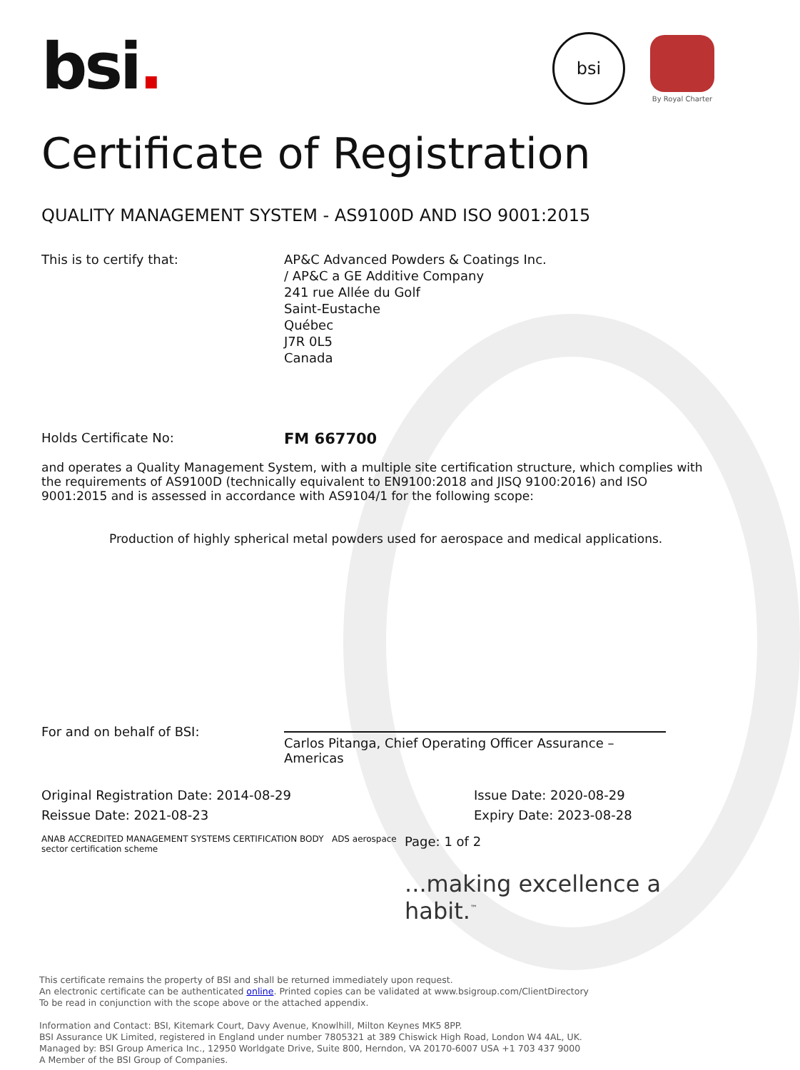bsi
By Royal Charter
bsi.
Certificate of Registration
QUALITY MANAGEMENT SYSTEM - AS9100D AND ISO 9001:2015
This is to certify that: AP&C Advanced Powders & Coatings Inc.
/ AP&C a GE Additive Company
241 rue Allée du Golf
Saint-Eustache
Québec
J7R 0L5
Canada
Holds Certificate No:
FM 667700
and operates a Quality Management System, with a multiple site certification structure, which complies with the requirements of AS9100D (technically equivalent to EN9100:2018 and JISQ 9100:2016) and ISO 9001:2015 and is assessed in accordance with AS9104/1 for the following scope:
Production of highly spherical metal powders used for aerospace and medical applications.
For and on behalf of BSI:
Carlos Pitanga, Chief Operating Officer Assurance – Americas
Original Registration Date: 2014-08-29
Reissue Date: 2021-08-23
Issue Date: 2020-08-29
Expiry Date: 2023-08-28
ANAB ACCREDITED MANAGEMENT SYSTEMS CERTIFICATION BODY ADS aerospace sector certification scheme
Page: 1 of 2
...making excellence a habit.<sup>™</sup>
This certificate remains the property of BSI and shall be returned immediately upon request.
An electronic certificate can be authenticated online. Printed copies can be validated at www.bsigroup.com/ClientDirectory
To be read in conjunction with the scope above or the attached appendix.
Information and Contact: BSI, Kitemark Court, Davy Avenue, Knowlhill, Milton Keynes MK5 8PP.
BSI Assurance UK Limited, registered in England under number 7805321 at 389 Chiswick High Road, London W4 4AL, UK.
Managed by: BSI Group America Inc., 12950 Worldgate Drive, Suite 800, Herndon, VA 20170-6007 USA +1 703 437 9000
A Member of the BSI Group of Companies.